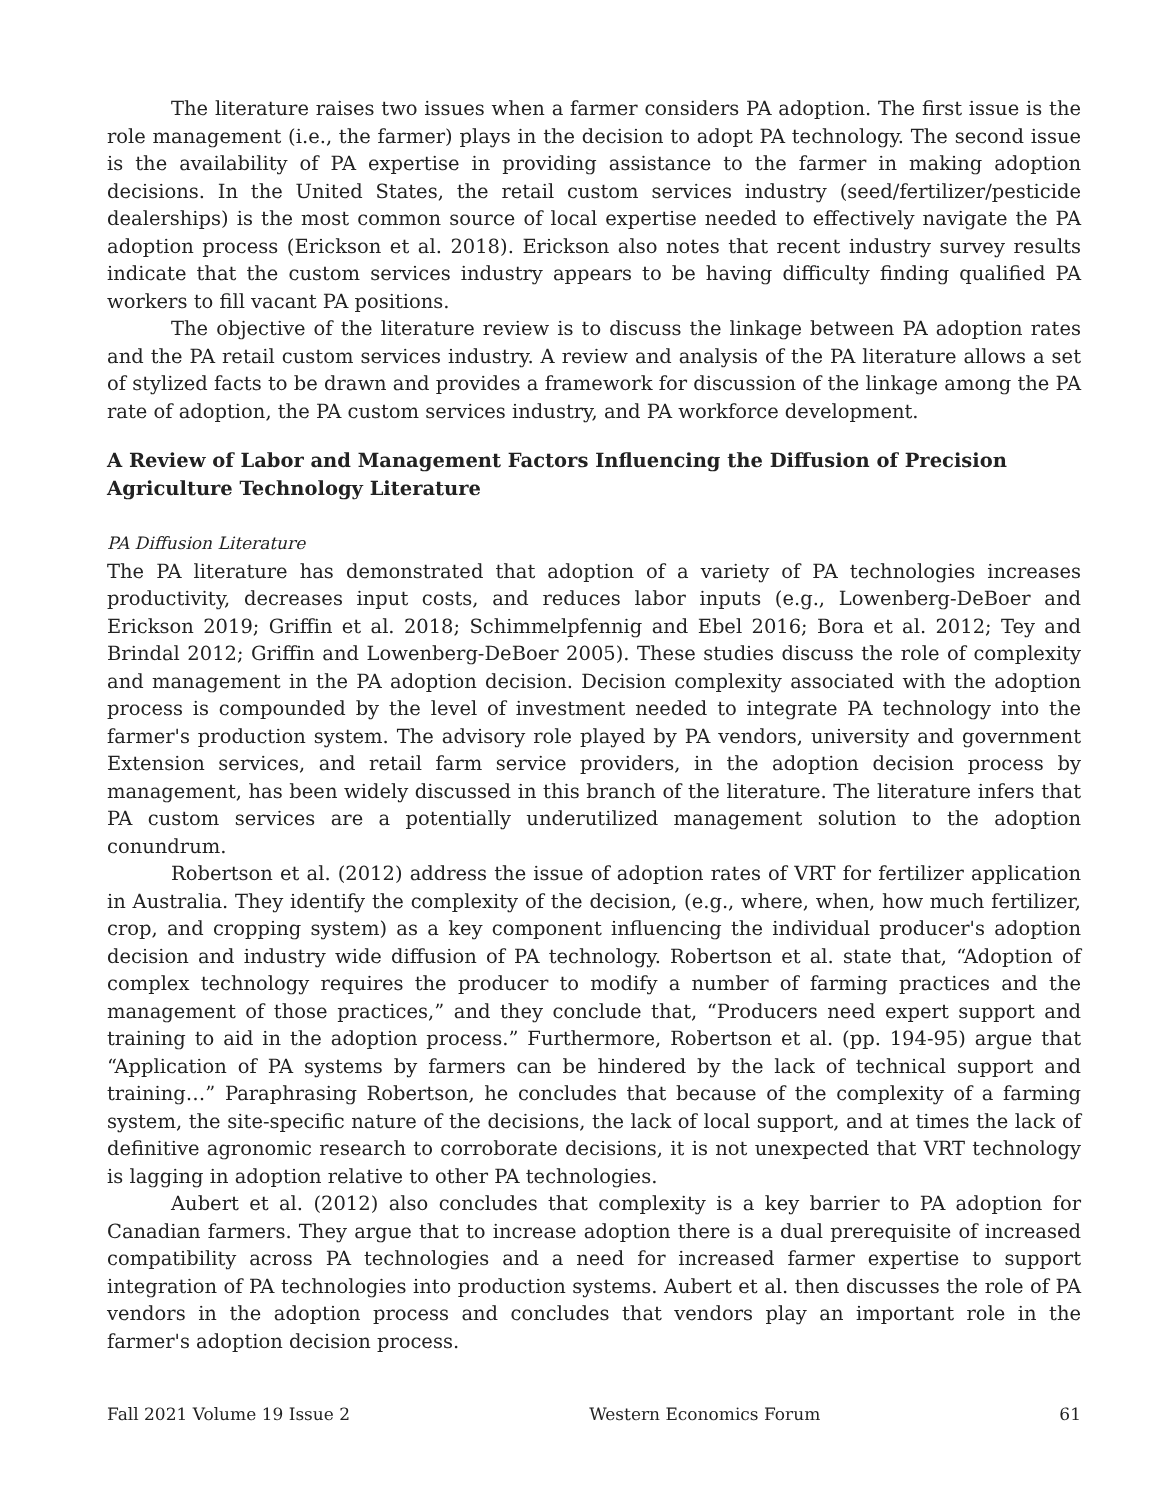The literature raises two issues when a farmer considers PA adoption. The first issue is the role management (i.e., the farmer) plays in the decision to adopt PA technology. The second issue is the availability of PA expertise in providing assistance to the farmer in making adoption decisions. In the United States, the retail custom services industry (seed/fertilizer/pesticide dealerships) is the most common source of local expertise needed to effectively navigate the PA adoption process (Erickson et al. 2018). Erickson also notes that recent industry survey results indicate that the custom services industry appears to be having difficulty finding qualified PA workers to fill vacant PA positions.
The objective of the literature review is to discuss the linkage between PA adoption rates and the PA retail custom services industry. A review and analysis of the PA literature allows a set of stylized facts to be drawn and provides a framework for discussion of the linkage among the PA rate of adoption, the PA custom services industry, and PA workforce development.
A Review of Labor and Management Factors Influencing the Diffusion of Precision Agriculture Technology Literature
PA Diffusion Literature
The PA literature has demonstrated that adoption of a variety of PA technologies increases productivity, decreases input costs, and reduces labor inputs (e.g., Lowenberg-DeBoer and Erickson 2019; Griffin et al. 2018; Schimmelpfennig and Ebel 2016; Bora et al. 2012; Tey and Brindal 2012; Griffin and Lowenberg-DeBoer 2005). These studies discuss the role of complexity and management in the PA adoption decision. Decision complexity associated with the adoption process is compounded by the level of investment needed to integrate PA technology into the farmer's production system. The advisory role played by PA vendors, university and government Extension services, and retail farm service providers, in the adoption decision process by management, has been widely discussed in this branch of the literature. The literature infers that PA custom services are a potentially underutilized management solution to the adoption conundrum.
Robertson et al. (2012) address the issue of adoption rates of VRT for fertilizer application in Australia. They identify the complexity of the decision, (e.g., where, when, how much fertilizer, crop, and cropping system) as a key component influencing the individual producer's adoption decision and industry wide diffusion of PA technology. Robertson et al. state that, “Adoption of complex technology requires the producer to modify a number of farming practices and the management of those practices,” and they conclude that, “Producers need expert support and training to aid in the adoption process.” Furthermore, Robertson et al. (pp. 194-95) argue that “Application of PA systems by farmers can be hindered by the lack of technical support and training…” Paraphrasing Robertson, he concludes that because of the complexity of a farming system, the site-specific nature of the decisions, the lack of local support, and at times the lack of definitive agronomic research to corroborate decisions, it is not unexpected that VRT technology is lagging in adoption relative to other PA technologies.
Aubert et al. (2012) also concludes that complexity is a key barrier to PA adoption for Canadian farmers. They argue that to increase adoption there is a dual prerequisite of increased compatibility across PA technologies and a need for increased farmer expertise to support integration of PA technologies into production systems. Aubert et al. then discusses the role of PA vendors in the adoption process and concludes that vendors play an important role in the farmer's adoption decision process.
Fall 2021 Volume 19 Issue 2 Western Economics Forum 61